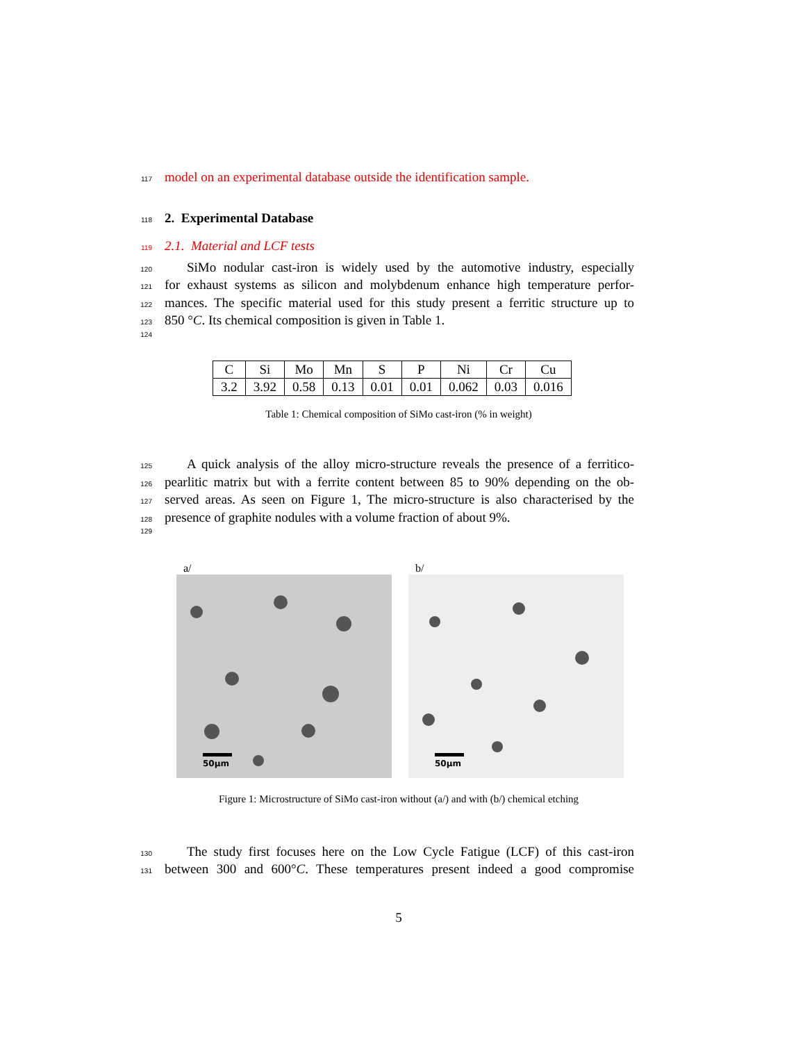117 model on an experimental database outside the identification sample.
118 2. Experimental Database
119 2.1. Material and LCF tests
120 SiMo nodular cast-iron is widely used by the automotive industry, especially
121 for exhaust systems as silicon and molybdenum enhance high temperature perfor-
122 mances. The specific material used for this study present a ferritic structure up to
123 850 °C. Its chemical composition is given in Table 1.
124
| C | Si | Mo | Mn | S | P | Ni | Cr | Cu |
| 3.2 | 3.92 | 0.58 | 0.13 | 0.01 | 0.01 | 0.062 | 0.03 | 0.016 |
Table 1: Chemical composition of SiMo cast-iron (% in weight)
125 A quick analysis of the alloy micro-structure reveals the presence of a ferritico-
126 pearlitic matrix but with a ferrite content between 85 to 90% depending on the ob-
127 served areas. As seen on Figure 1, The micro-structure is also characterised by the
128 presence of graphite nodules with a volume fraction of about 9%.
129
a/
50μm
b/
50μm
Figure 1: Microstructure of SiMo cast-iron without (a/) and with (b/) chemical etching
130 The study first focuses here on the Low Cycle Fatigue (LCF) of this cast-iron
131 between 300 and 600°C. These temperatures present indeed a good compromise
5